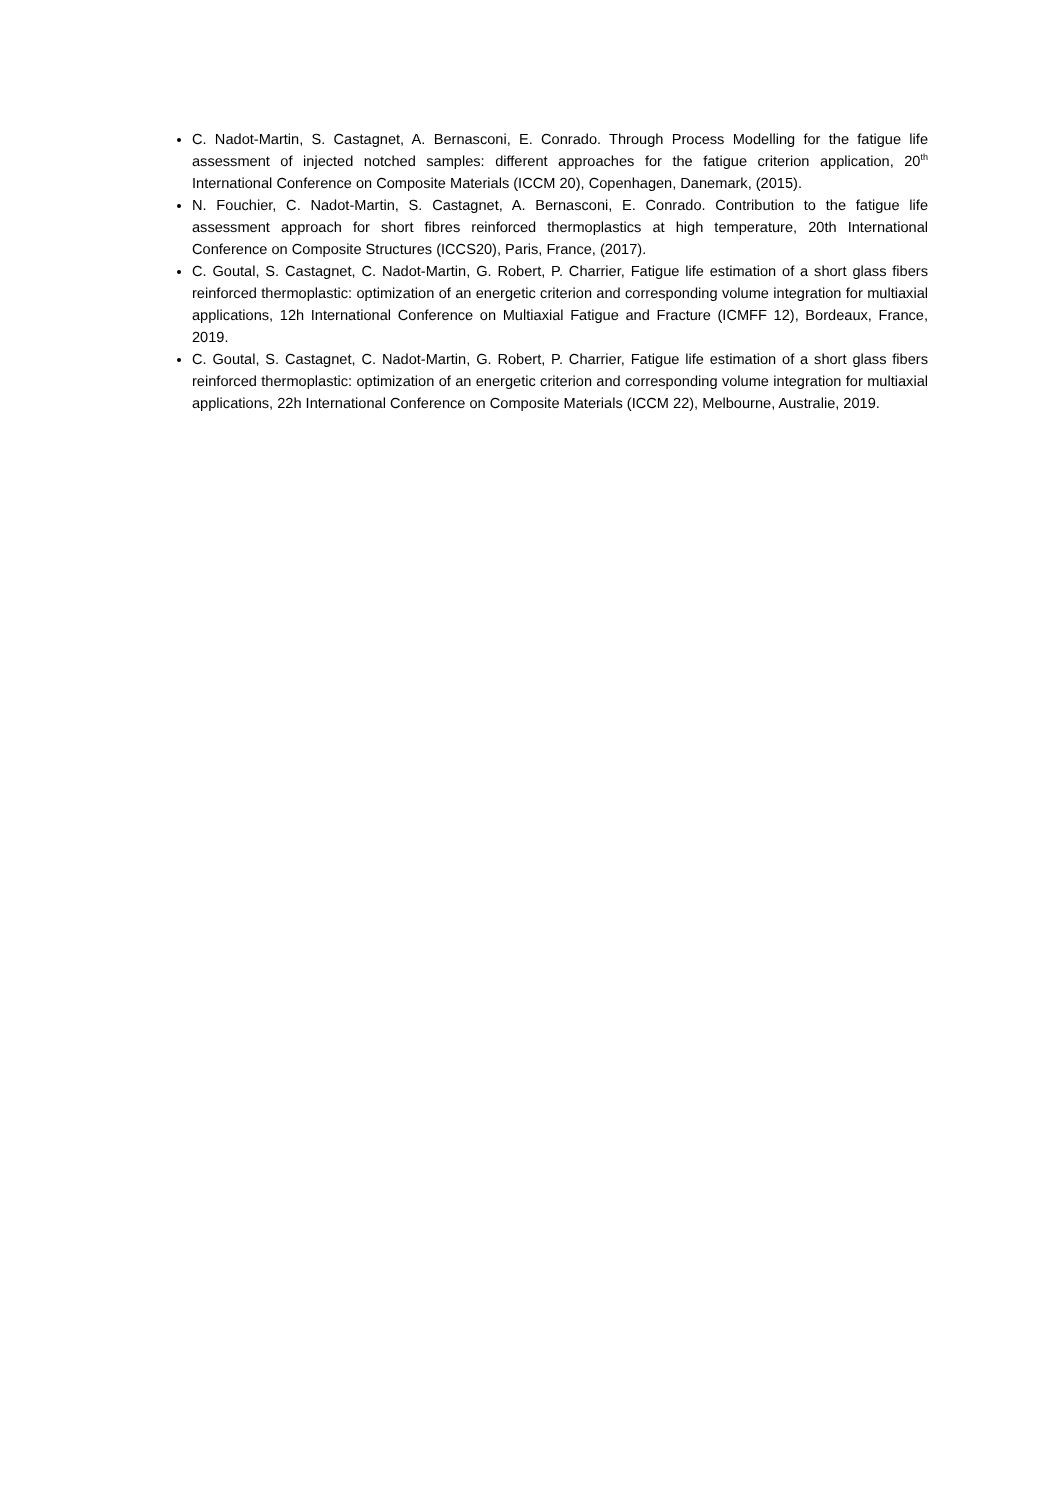C. Nadot-Martin, S. Castagnet, A. Bernasconi, E. Conrado. Through Process Modelling for the fatigue life assessment of injected notched samples: different approaches for the fatigue criterion application, 20<sup>th</sup> International Conference on Composite Materials (ICCM 20), Copenhagen, Danemark, (2015).
N. Fouchier, C. Nadot-Martin, S. Castagnet, A. Bernasconi, E. Conrado. Contribution to the fatigue life assessment approach for short fibres reinforced thermoplastics at high temperature, 20th International Conference on Composite Structures (ICCS20), Paris, France, (2017).
C. Goutal, S. Castagnet, C. Nadot-Martin, G. Robert, P. Charrier, Fatigue life estimation of a short glass fibers reinforced thermoplastic: optimization of an energetic criterion and corresponding volume integration for multiaxial applications, 12h International Conference on Multiaxial Fatigue and Fracture (ICMFF 12), Bordeaux, France, 2019.
C. Goutal, S. Castagnet, C. Nadot-Martin, G. Robert, P. Charrier, Fatigue life estimation of a short glass fibers reinforced thermoplastic: optimization of an energetic criterion and corresponding volume integration for multiaxial applications, 22h International Conference on Composite Materials (ICCM 22), Melbourne, Australie, 2019.